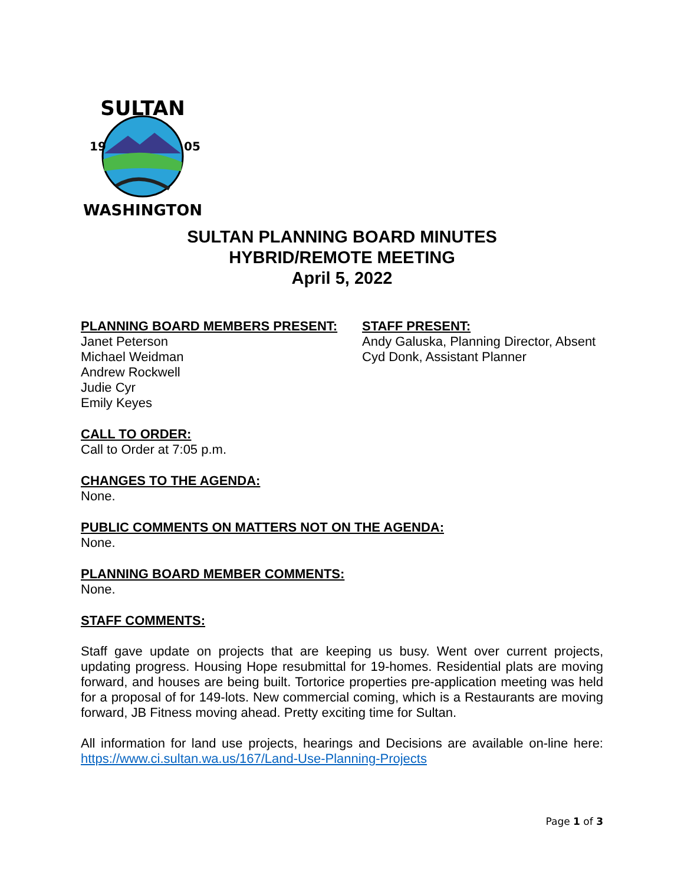SULTAN
19
05
WASHINGTON
SULTAN PLANNING BOARD MINUTES
HYBRID/REMOTE MEETING
April 5, 2022
PLANNING BOARD MEMBERS PRESENT:
Janet Peterson
Michael Weidman
Andrew Rockwell
Judie Cyr
Emily Keyes
STAFF PRESENT:
Andy Galuska, Planning Director, Absent
Cyd Donk, Assistant Planner
CALL TO ORDER:
Call to Order at 7:05 p.m.
CHANGES TO THE AGENDA:
None.
PUBLIC COMMENTS ON MATTERS NOT ON THE AGENDA:
None.
PLANNING BOARD MEMBER COMMENTS:
None.
STAFF COMMENTS:
Staff gave update on projects that are keeping us busy. Went over current projects, updating progress. Housing Hope resubmittal for 19-homes. Residential plats are moving forward, and houses are being built. Tortorice properties pre-application meeting was held for a proposal of for 149-lots. New commercial coming, which is a Restaurants are moving forward, JB Fitness moving ahead. Pretty exciting time for Sultan.
All information for land use projects, hearings and Decisions are available on-line here: https://www.ci.sultan.wa.us/167/Land-Use-Planning-Projects
Page 1 of 3